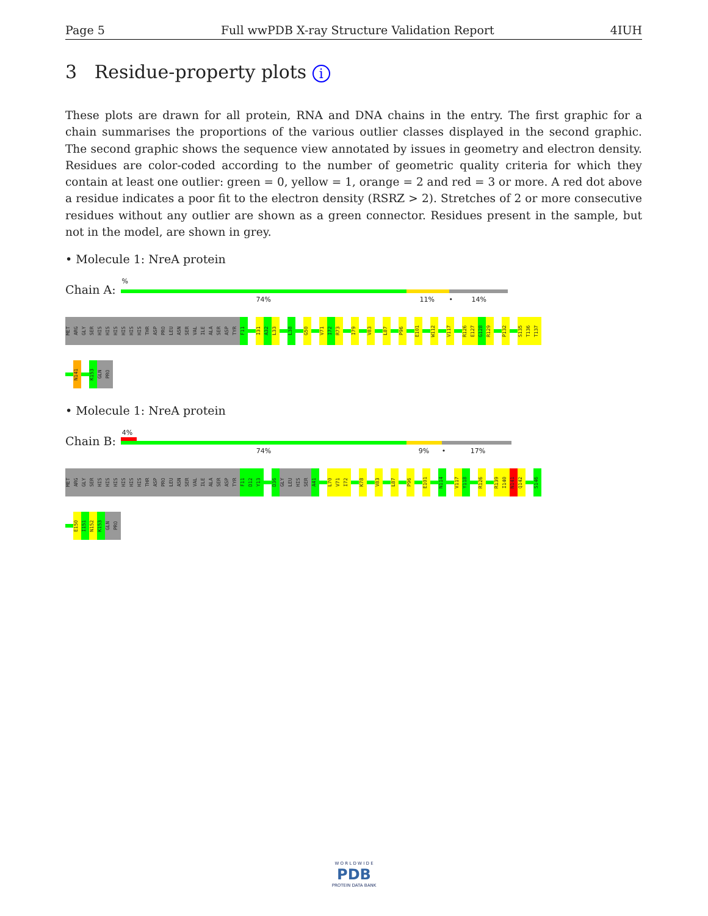Page 5 Full wwPDB X-ray Structure Validation Report 4IUH
3 Residue-property plots i
These plots are drawn for all protein, RNA and DNA chains in the entry. The first graphic for a chain summarises the proportions of the various outlier classes displayed in the second graphic. The second graphic shows the sequence view annotated by issues in geometry and electron density. Residues are color-coded according to the number of geometric quality criteria for which they contain at least one outlier: green = 0, yellow = 1, orange = 2 and red = 3 or more. A red dot above a residue indicates a poor fit to the electron density (RSRZ > 2). Stretches of 2 or more consecutive residues without any outlier are shown as a green connector. Residues present in the sample, but not in the model, are shown in grey.
• Molecule 1: NreA protein
Chain A:
%
74% 11% • 14%
MET
ARG
GLY
SER
HIS
HIS
HIS
HIS
HIS
HIS
THR
ASP
PRO
LEU
ASN
SER
VAL
ILE
ALA
SER
ASP
TYR
F11
I31
A32
L33
L38
G50
V71
I72
R73
I79
V83
L87
P96
E101
W112
V117
R126
E127
G128
R129
P132
S135
T136
T137
N141
K153
GLN
PRO
• Molecule 1: NreA protein
Chain B:
4%
74% 9% • 17%
MET
ARG
GLY
SER
HIS
HIS
HIS
HIS
HIS
HIS
THR
ASP
PRO
LEU
ASN
SER
VAL
ILE
ALA
SER
ASP
TYR
F11
D12
Y13
D36
GLY
LEU
HIS
SER
A41
L70
V71
I72
K78
V83
L87
P96
E101
N114
V117
Y118
R126
R139
I140
N141
Q142
S146
E150
I151
N152
K153
GLN
PRO
W O R L D W I D E
PDB
PROTEIN DATA BANK